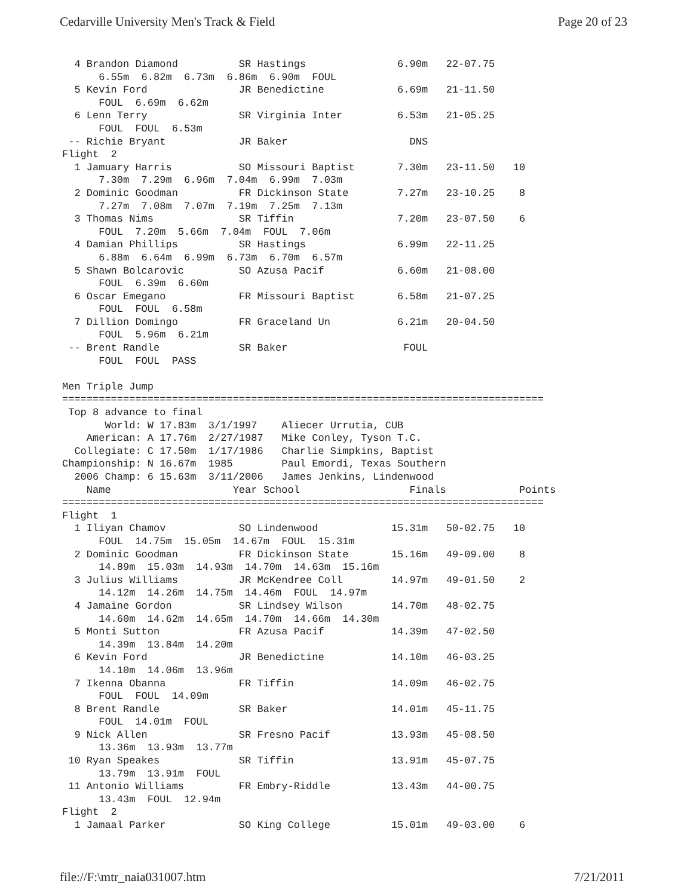Cedarville University Men's Track & Field Page 20 of 23
  4 Brandon Diamond          SR Hastings               6.90m   22-07.75
      6.55m  6.82m  6.73m  6.86m  6.90m  FOUL
  5 Kevin Ford               JR Benedictine            6.69m   21-11.50
      FOUL  6.69m  6.62m
  6 Lenn Terry               SR Virginia Inter         6.53m   21-05.25
      FOUL  FOUL  6.53m
 -- Richie Bryant            JR Baker                    DNS
Flight  2
  1 Jamuary Harris           SO Missouri Baptist       7.30m   23-11.50   10
      7.30m  7.29m  6.96m  7.04m  6.99m  7.03m
  2 Dominic Goodman          FR Dickinson State        7.27m   23-10.25    8
      7.27m  7.08m  7.07m  7.19m  7.25m  7.13m
  3 Thomas Nims              SR Tiffin                 7.20m   23-07.50    6
      FOUL  7.20m  5.66m  7.04m  FOUL  7.06m
  4 Damian Phillips          SR Hastings               6.99m   22-11.25
      6.88m  6.64m  6.99m  6.73m  6.70m  6.57m
  5 Shawn Bolcarovic         SO Azusa Pacif            6.60m   21-08.00
      FOUL  6.39m  6.60m
  6 Oscar Emegano            FR Missouri Baptist       6.58m   21-07.25
      FOUL  FOUL  6.58m
  7 Dillion Domingo          FR Graceland Un           6.21m   20-04.50
      FOUL  5.96m  6.21m
 -- Brent Randle             SR Baker                   FOUL
      FOUL  FOUL  PASS

Men Triple Jump
===============================================================================
 Top 8 advance to final
       World: W 17.83m  3/1/1997    Aliecer Urrutia, CUB
    American: A 17.76m  2/27/1987   Mike Conley, Tyson T.C.
  Collegiate: C 17.50m  1/17/1986   Charlie Simpkins, Baptist
Championship: N 16.67m  1985        Paul Emordi, Texas Southern
  2006 Champ: 6 15.63m  3/11/2006   James Jenkins, Lindenwood
    Name                    Year School                  Finals            Points
===============================================================================
Flight  1
  1 Iliyan Chamov            SO Lindenwood            15.31m   50-02.75   10
      FOUL  14.75m  15.05m  14.67m  FOUL  15.31m
  2 Dominic Goodman          FR Dickinson State       15.16m   49-09.00    8
      14.89m  15.03m  14.93m  14.70m  14.63m  15.16m
  3 Julius Williams          JR McKendree Coll        14.97m   49-01.50    2
      14.12m  14.26m  14.75m  14.46m  FOUL  14.97m
  4 Jamaine Gordon           SR Lindsey Wilson        14.70m   48-02.75
      14.60m  14.62m  14.65m  14.70m  14.66m  14.30m
  5 Monti Sutton             FR Azusa Pacif           14.39m   47-02.50
      14.39m  13.84m  14.20m
  6 Kevin Ford               JR Benedictine           14.10m   46-03.25
      14.10m  14.06m  13.96m
  7 Ikenna Obanna            FR Tiffin                14.09m   46-02.75
      FOUL  FOUL  14.09m
  8 Brent Randle             SR Baker                 14.01m   45-11.75
      FOUL  14.01m  FOUL
  9 Nick Allen               SR Fresno Pacif          13.93m   45-08.50
      13.36m  13.93m  13.77m
 10 Ryan Speakes             SR Tiffin                13.91m   45-07.75
      13.79m  13.91m  FOUL
 11 Antonio Williams         FR Embry-Riddle          13.43m   44-00.75
      13.43m  FOUL  12.94m
Flight  2
  1 Jamaal Parker            SO King College          15.01m   49-03.00    6
file://F:\mtr_naia031007.htm 7/21/2011